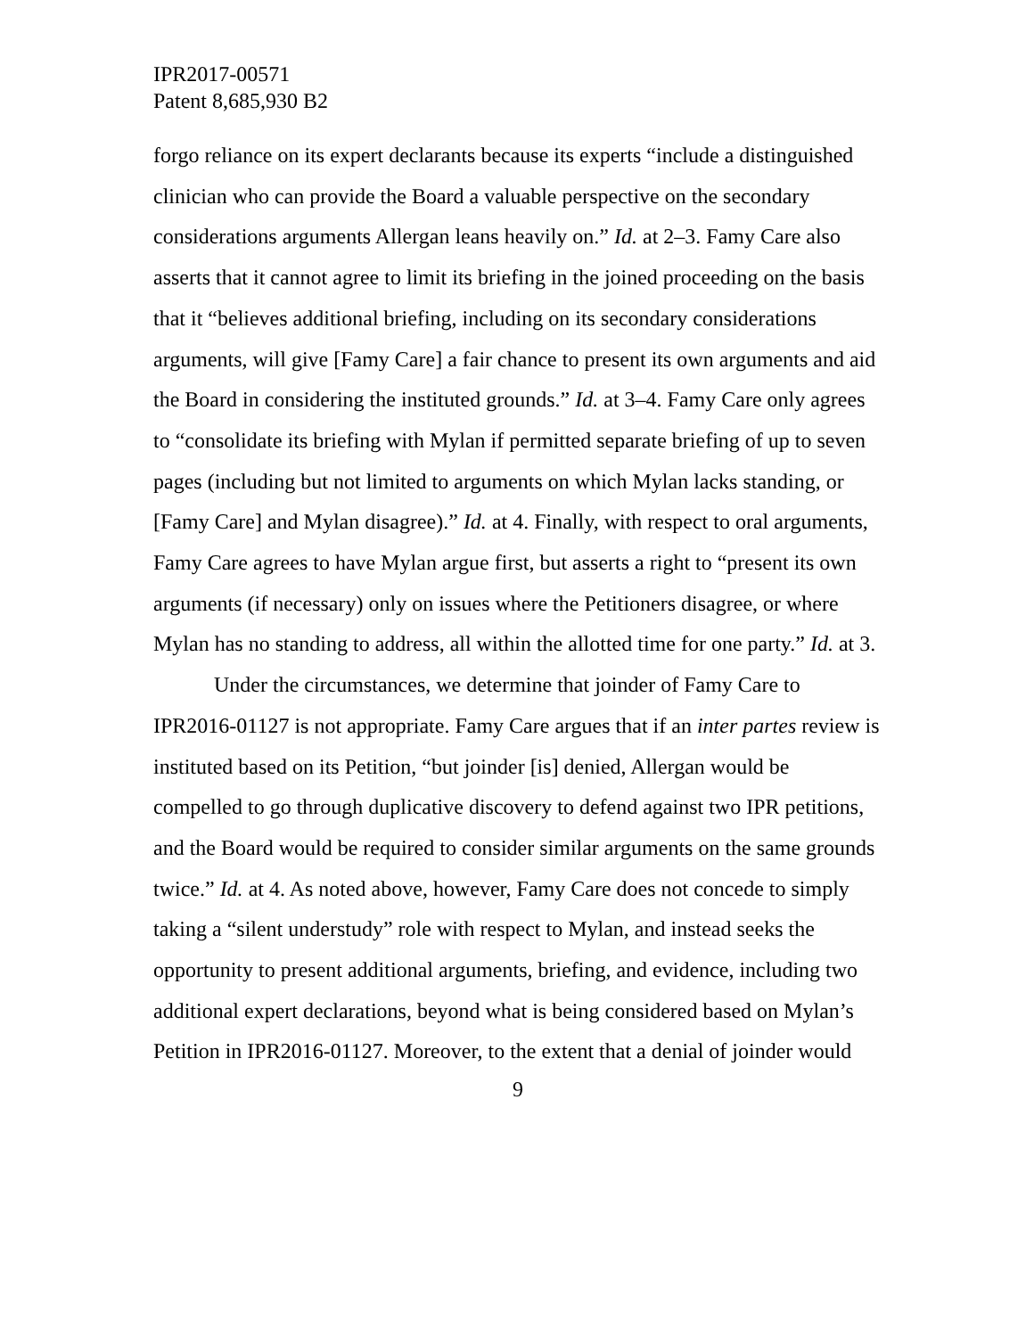IPR2017-00571
Patent 8,685,930 B2
forgo reliance on its expert declarants because its experts “include a distinguished clinician who can provide the Board a valuable perspective on the secondary considerations arguments Allergan leans heavily on.” Id. at 2–3. Famy Care also asserts that it cannot agree to limit its briefing in the joined proceeding on the basis that it “believes additional briefing, including on its secondary considerations arguments, will give [Famy Care] a fair chance to present its own arguments and aid the Board in considering the instituted grounds.” Id. at 3–4. Famy Care only agrees to “consolidate its briefing with Mylan if permitted separate briefing of up to seven pages (including but not limited to arguments on which Mylan lacks standing, or [Famy Care] and Mylan disagree).” Id. at 4. Finally, with respect to oral arguments, Famy Care agrees to have Mylan argue first, but asserts a right to “present its own arguments (if necessary) only on issues where the Petitioners disagree, or where Mylan has no standing to address, all within the allotted time for one party.” Id. at 3.
Under the circumstances, we determine that joinder of Famy Care to IPR2016-01127 is not appropriate. Famy Care argues that if an inter partes review is instituted based on its Petition, “but joinder [is] denied, Allergan would be compelled to go through duplicative discovery to defend against two IPR petitions, and the Board would be required to consider similar arguments on the same grounds twice.” Id. at 4. As noted above, however, Famy Care does not concede to simply taking a “silent understudy” role with respect to Mylan, and instead seeks the opportunity to present additional arguments, briefing, and evidence, including two additional expert declarations, beyond what is being considered based on Mylan’s Petition in IPR2016-01127. Moreover, to the extent that a denial of joinder would
9